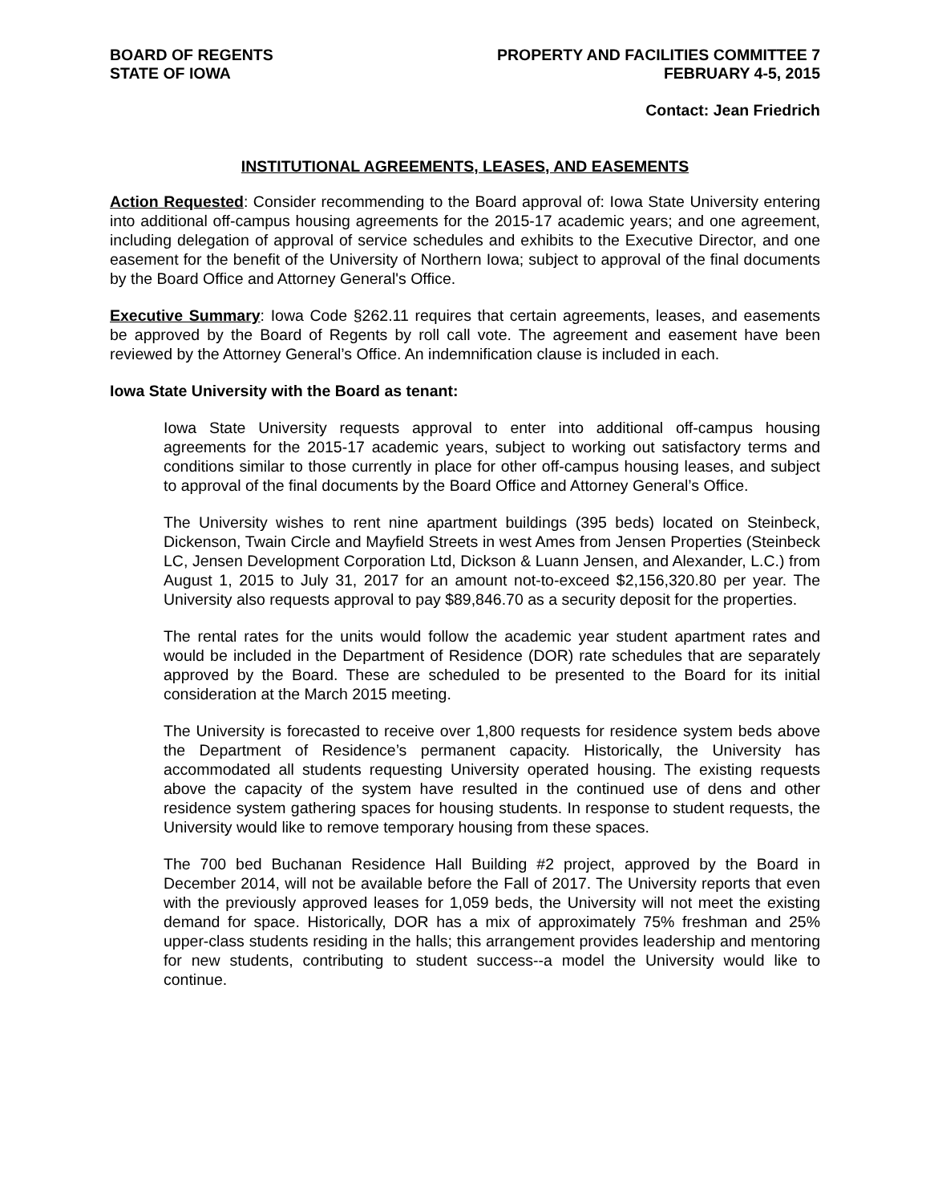BOARD OF REGENTS
STATE OF IOWA
PROPERTY AND FACILITIES COMMITTEE 7
FEBRUARY 4-5, 2015
Contact: Jean Friedrich
INSTITUTIONAL AGREEMENTS, LEASES, AND EASEMENTS
Action Requested: Consider recommending to the Board approval of: Iowa State University entering into additional off-campus housing agreements for the 2015-17 academic years; and one agreement, including delegation of approval of service schedules and exhibits to the Executive Director, and one easement for the benefit of the University of Northern Iowa; subject to approval of the final documents by the Board Office and Attorney General's Office.
Executive Summary: Iowa Code §262.11 requires that certain agreements, leases, and easements be approved by the Board of Regents by roll call vote. The agreement and easement have been reviewed by the Attorney General’s Office. An indemnification clause is included in each.
Iowa State University with the Board as tenant:
Iowa State University requests approval to enter into additional off-campus housing agreements for the 2015-17 academic years, subject to working out satisfactory terms and conditions similar to those currently in place for other off-campus housing leases, and subject to approval of the final documents by the Board Office and Attorney General’s Office.
The University wishes to rent nine apartment buildings (395 beds) located on Steinbeck, Dickenson, Twain Circle and Mayfield Streets in west Ames from Jensen Properties (Steinbeck LC, Jensen Development Corporation Ltd, Dickson & Luann Jensen, and Alexander, L.C.) from August 1, 2015 to July 31, 2017 for an amount not-to-exceed $2,156,320.80 per year. The University also requests approval to pay $89,846.70 as a security deposit for the properties.
The rental rates for the units would follow the academic year student apartment rates and would be included in the Department of Residence (DOR) rate schedules that are separately approved by the Board. These are scheduled to be presented to the Board for its initial consideration at the March 2015 meeting.
The University is forecasted to receive over 1,800 requests for residence system beds above the Department of Residence’s permanent capacity. Historically, the University has accommodated all students requesting University operated housing. The existing requests above the capacity of the system have resulted in the continued use of dens and other residence system gathering spaces for housing students. In response to student requests, the University would like to remove temporary housing from these spaces.
The 700 bed Buchanan Residence Hall Building #2 project, approved by the Board in December 2014, will not be available before the Fall of 2017. The University reports that even with the previously approved leases for 1,059 beds, the University will not meet the existing demand for space. Historically, DOR has a mix of approximately 75% freshman and 25% upper-class students residing in the halls; this arrangement provides leadership and mentoring for new students, contributing to student success--a model the University would like to continue.